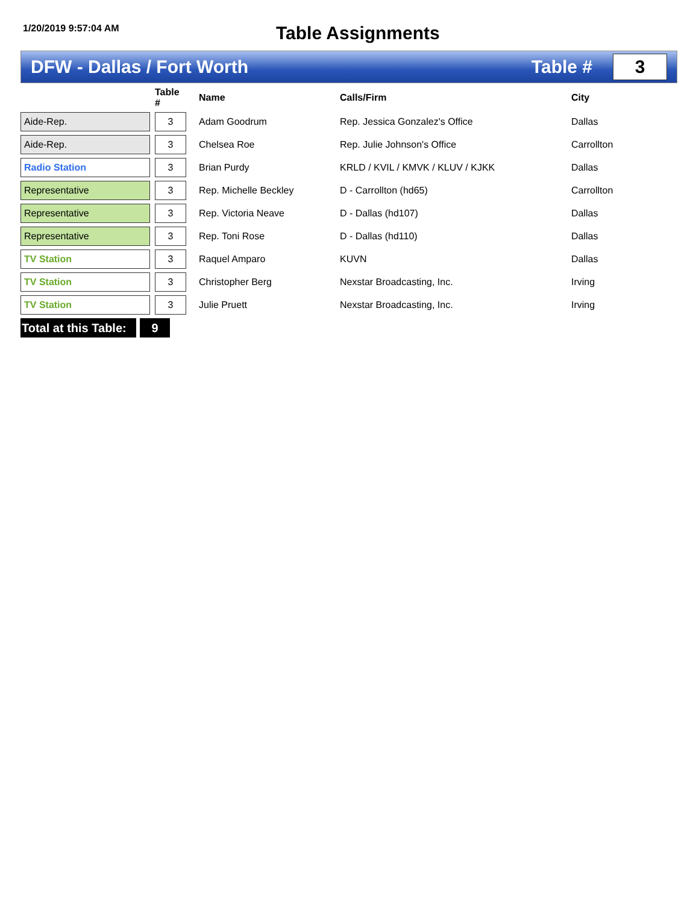1/20/2019 9:57:04 AM
Table Assignments
DFW - Dallas / Fort Worth Table #
3
| | | Table # | Name | Calls/Firm | City |
| --- | --- | --- | --- | --- | --- |
| Aide-Rep. | | 3 | Adam Goodrum | Rep. Jessica Gonzalez's Office | Dallas |
| Aide-Rep. | | 3 | Chelsea Roe | Rep. Julie Johnson's Office | Carrollton |
| Radio Station | | 3 | Brian Purdy | KRLD / KVIL / KMVK / KLUV / KJKK | Dallas |
| Representative | | 3 | Rep. Michelle Beckley | D - Carrollton (hd65) | Carrollton |
| Representative | | 3 | Rep. Victoria Neave | D - Dallas (hd107) | Dallas |
| Representative | | 3 | Rep. Toni Rose | D - Dallas (hd110) | Dallas |
| TV Station | | 3 | Raquel Amparo | KUVN | Dallas |
| TV Station | | 3 | Christopher Berg | Nexstar Broadcasting, Inc. | Irving |
| TV Station | | 3 | Julie Pruett | Nexstar Broadcasting, Inc. | Irving |
Total at this Table:
9